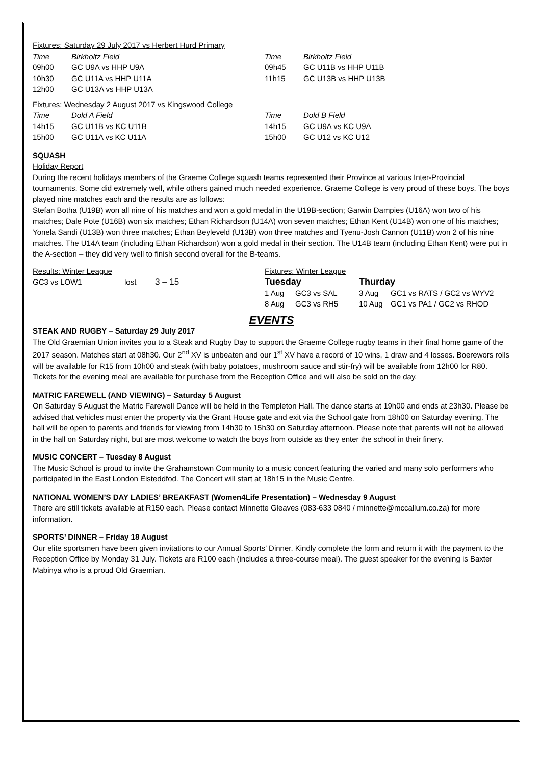Fixtures: Saturday 29 July 2017 vs Herbert Hurd Primary
| Time | Birkholtz Field |
| 09h00 | GC U9A vs HHP U9A |
| 10h30 | GC U11A vs HHP U11A |
| 12h00 | GC U13A vs HHP U13A |
| Time | Birkholtz Field |
| 09h45 | GC U11B vs HHP U11B |
| 11h15 | GC U13B vs HHP U13B |
Fixtures: Wednesday 2 August 2017 vs Kingswood College
| Time | Dold A Field |
| 14h15 | GC U11B vs KC U11B |
| 15h00 | GC U11A vs KC U11A |
| Time | Dold B Field |
| 14h15 | GC U9A vs KC U9A |
| 15h00 | GC U12 vs KC U12 |
SQUASH
Holiday Report
During the recent holidays members of the Graeme College squash teams represented their Province at various Inter-Provincial tournaments. Some did extremely well, while others gained much needed experience. Graeme College is very proud of these boys. The boys played nine matches each and the results are as follows:
Stefan Botha (U19B) won all nine of his matches and won a gold medal in the U19B-section; Garwin Dampies (U16A) won two of his matches; Dale Pote (U16B) won six matches; Ethan Richardson (U14A) won seven matches; Ethan Kent (U14B) won one of his matches; Yonela Sandi (U13B) won three matches; Ethan Beyleveld (U13B) won three matches and Tyenu-Josh Cannon (U11B) won 2 of his nine matches. The U14A team (including Ethan Richardson) won a gold medal in their section. The U14B team (including Ethan Kent) were put in the A-section – they did very well to finish second overall for the B-teams.
Results: Winter League
| GC3 vs LOW1 | lost | 3 – 15 |
Fixtures: Winter League
| Tuesday | | Thurday | |
| 1 Aug | GC3 vs SAL | 3 Aug | GC1 vs RATS / GC2 vs WYV2 |
| 8 Aug | GC3 vs RH5 | 10 Aug | GC1 vs PA1 / GC2 vs RHOD |
EVENTS
STEAK AND RUGBY – Saturday 29 July 2017
The Old Graemian Union invites you to a Steak and Rugby Day to support the Graeme College rugby teams in their final home game of the 2017 season. Matches start at 08h30. Our 2<sup>nd</sup> XV is unbeaten and our 1<sup>st</sup> XV have a record of 10 wins, 1 draw and 4 losses. Boerewors rolls will be available for R15 from 10h00 and steak (with baby potatoes, mushroom sauce and stir-fry) will be available from 12h00 for R80. Tickets for the evening meal are available for purchase from the Reception Office and will also be sold on the day.
MATRIC FAREWELL (AND VIEWING) – Saturday 5 August
On Saturday 5 August the Matric Farewell Dance will be held in the Templeton Hall. The dance starts at 19h00 and ends at 23h30. Please be advised that vehicles must enter the property via the Grant House gate and exit via the School gate from 18h00 on Saturday evening. The hall will be open to parents and friends for viewing from 14h30 to 15h30 on Saturday afternoon. Please note that parents will not be allowed in the hall on Saturday night, but are most welcome to watch the boys from outside as they enter the school in their finery.
MUSIC CONCERT – Tuesday 8 August
The Music School is proud to invite the Grahamstown Community to a music concert featuring the varied and many solo performers who participated in the East London Eisteddfod. The Concert will start at 18h15 in the Music Centre.
NATIONAL WOMEN’S DAY LADIES’ BREAKFAST (Women4Life Presentation) – Wednesday 9 August
There are still tickets available at R150 each. Please contact Minnette Gleaves (083-633 0840 / minnette@mccallum.co.za) for more information.
SPORTS’ DINNER – Friday 18 August
Our elite sportsmen have been given invitations to our Annual Sports’ Dinner. Kindly complete the form and return it with the payment to the Reception Office by Monday 31 July. Tickets are R100 each (includes a three-course meal). The guest speaker for the evening is Baxter Mabinya who is a proud Old Graemian.